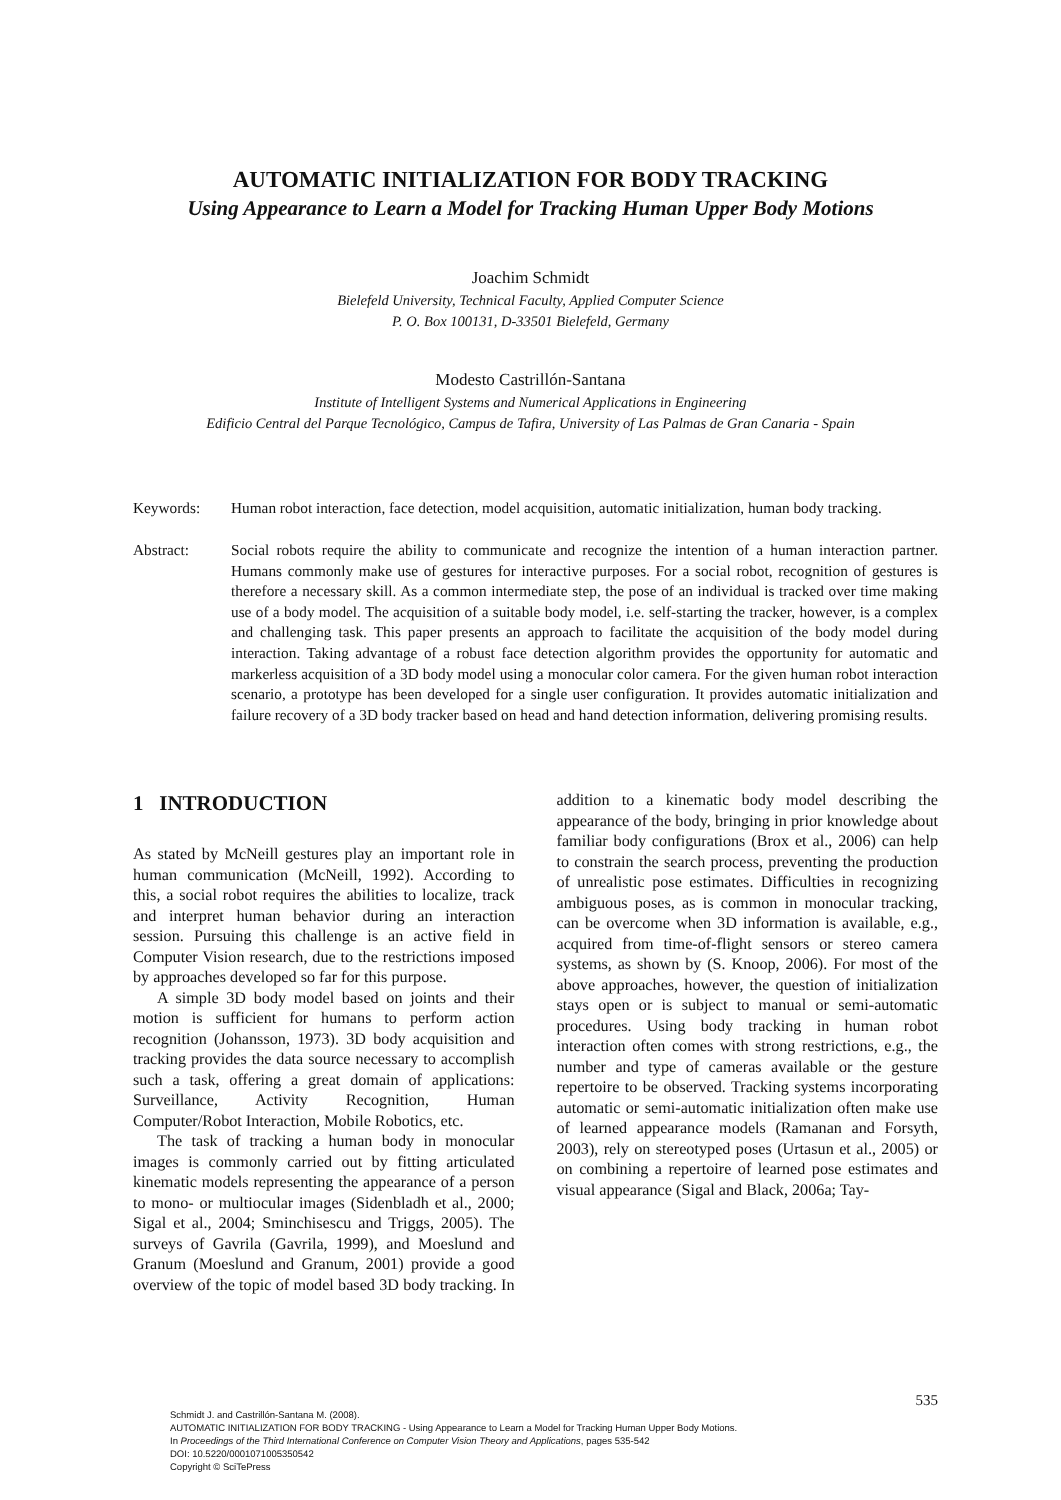AUTOMATIC INITIALIZATION FOR BODY TRACKING
Using Appearance to Learn a Model for Tracking Human Upper Body Motions
Joachim Schmidt
Bielefeld University, Technical Faculty, Applied Computer Science
P. O. Box 100131, D-33501 Bielefeld, Germany
Modesto Castrillón-Santana
Institute of Intelligent Systems and Numerical Applications in Engineering
Edificio Central del Parque Tecnológico, Campus de Tafira, University of Las Palmas de Gran Canaria - Spain
Keywords: Human robot interaction, face detection, model acquisition, automatic initialization, human body tracking.
Abstract: Social robots require the ability to communicate and recognize the intention of a human interaction partner. Humans commonly make use of gestures for interactive purposes. For a social robot, recognition of gestures is therefore a necessary skill. As a common intermediate step, the pose of an individual is tracked over time making use of a body model. The acquisition of a suitable body model, i.e. self-starting the tracker, however, is a complex and challenging task. This paper presents an approach to facilitate the acquisition of the body model during interaction. Taking advantage of a robust face detection algorithm provides the opportunity for automatic and markerless acquisition of a 3D body model using a monocular color camera. For the given human robot interaction scenario, a prototype has been developed for a single user configuration. It provides automatic initialization and failure recovery of a 3D body tracker based on head and hand detection information, delivering promising results.
1 INTRODUCTION
As stated by McNeill gestures play an important role in human communication (McNeill, 1992). According to this, a social robot requires the abilities to localize, track and interpret human behavior during an interaction session. Pursuing this challenge is an active field in Computer Vision research, due to the restrictions imposed by approaches developed so far for this purpose.
A simple 3D body model based on joints and their motion is sufficient for humans to perform action recognition (Johansson, 1973). 3D body acquisition and tracking provides the data source necessary to accomplish such a task, offering a great domain of applications: Surveillance, Activity Recognition, Human Computer/Robot Interaction, Mobile Robotics, etc.
The task of tracking a human body in monocular images is commonly carried out by fitting articulated kinematic models representing the appearance of a person to mono- or multiocular images (Sidenbladh et al., 2000; Sigal et al., 2004; Sminchisescu and Triggs, 2005). The surveys of Gavrila (Gavrila, 1999), and Moeslund and Granum (Moeslund and Granum, 2001) provide a good overview of the topic of model based 3D body tracking. In addition to a kinematic body model describing the appearance of the body, bringing in prior knowledge about familiar body configurations (Brox et al., 2006) can help to constrain the search process, preventing the production of unrealistic pose estimates. Difficulties in recognizing ambiguous poses, as is common in monocular tracking, can be overcome when 3D information is available, e.g., acquired from time-of-flight sensors or stereo camera systems, as shown by (S. Knoop, 2006). For most of the above approaches, however, the question of initialization stays open or is subject to manual or semi-automatic procedures. Using body tracking in human robot interaction often comes with strong restrictions, e.g., the number and type of cameras available or the gesture repertoire to be observed. Tracking systems incorporating automatic or semi-automatic initialization often make use of learned appearance models (Ramanan and Forsyth, 2003), rely on stereotyped poses (Urtasun et al., 2005) or on combining a repertoire of learned pose estimates and visual appearance (Sigal and Black, 2006a; Tay-
535
Schmidt J. and Castrillón-Santana M. (2008).
AUTOMATIC INITIALIZATION FOR BODY TRACKING - Using Appearance to Learn a Model for Tracking Human Upper Body Motions.
In Proceedings of the Third International Conference on Computer Vision Theory and Applications, pages 535-542
DOI: 10.5220/0001071005350542
Copyright © SciTePress